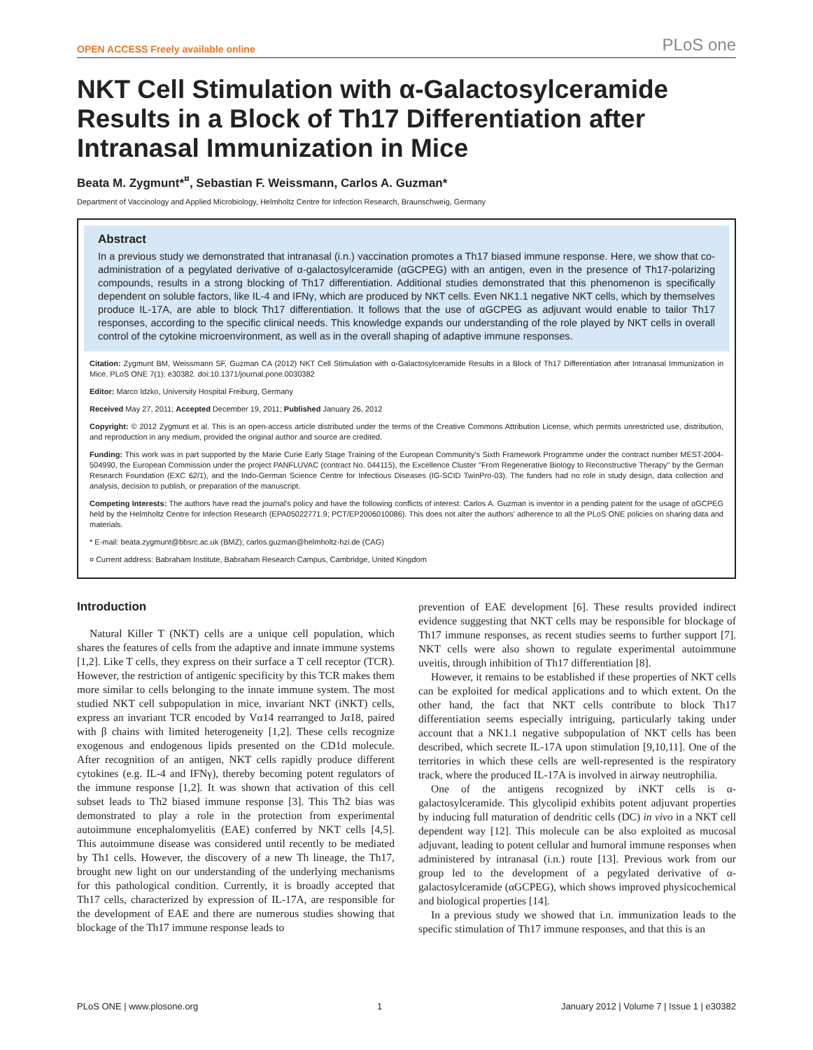OPEN ACCESS Freely available online PLoS one
NKT Cell Stimulation with α-Galactosylceramide Results in a Block of Th17 Differentiation after Intranasal Immunization in Mice
Beata M. Zygmunt*<sup>¤</sup>, Sebastian F. Weissmann, Carlos A. Guzman*
Department of Vaccinology and Applied Microbiology, Helmholtz Centre for Infection Research, Braunschweig, Germany
Abstract
In a previous study we demonstrated that intranasal (i.n.) vaccination promotes a Th17 biased immune response. Here, we show that co-administration of a pegylated derivative of α-galactosylceramide (αGCPEG) with an antigen, even in the presence of Th17-polarizing compounds, results in a strong blocking of Th17 differentiation. Additional studies demonstrated that this phenomenon is specifically dependent on soluble factors, like IL-4 and IFNγ, which are produced by NKT cells. Even NK1.1 negative NKT cells, which by themselves produce IL-17A, are able to block Th17 differentiation. It follows that the use of αGCPEG as adjuvant would enable to tailor Th17 responses, according to the specific clinical needs. This knowledge expands our understanding of the role played by NKT cells in overall control of the cytokine microenvironment, as well as in the overall shaping of adaptive immune responses.
Citation: Zygmunt BM, Weissmann SF, Guzman CA (2012) NKT Cell Stimulation with α-Galactosylceramide Results in a Block of Th17 Differentiation after Intranasal Immunization in Mice. PLoS ONE 7(1): e30382. doi:10.1371/journal.pone.0030382
Editor: Marco Idzko, University Hospital Freiburg, Germany
Received May 27, 2011; Accepted December 19, 2011; Published January 26, 2012
Copyright: © 2012 Zygmunt et al. This is an open-access article distributed under the terms of the Creative Commons Attribution License, which permits unrestricted use, distribution, and reproduction in any medium, provided the original author and source are credited.
Funding: This work was in part supported by the Marie Curie Early Stage Training of the European Community's Sixth Framework Programme under the contract number MEST-2004-504990, the European Commission under the project PANFLUVAC (contract No. 044115), the Excellence Cluster "From Regenerative Biology to Reconstructive Therapy" by the German Research Foundation (EXC 62/1), and the Indo-German Science Centre for Infectious Diseases (IG-SCID TwinPro-03). The funders had no role in study design, data collection and analysis, decision to publish, or preparation of the manuscript.
Competing Interests: The authors have read the journal's policy and have the following conflicts of interest: Carlos A. Guzman is inventor in a pending patent for the usage of αGCPEG held by the Helmholtz Centre for Infection Research (EPA05022771.9; PCT/EP2006010086). This does not alter the authors' adherence to all the PLoS ONE policies on sharing data and materials.
* E-mail: beata.zygmunt@bbsrc.ac.uk (BMZ); carlos.guzman@helmholtz-hzi.de (CAG)
¤ Current address: Babraham Institute, Babraham Research Campus, Cambridge, United Kingdom
Introduction
Natural Killer T (NKT) cells are a unique cell population, which shares the features of cells from the adaptive and innate immune systems [1,2]. Like T cells, they express on their surface a T cell receptor (TCR). However, the restriction of antigenic specificity by this TCR makes them more similar to cells belonging to the innate immune system. The most studied NKT cell subpopulation in mice, invariant NKT (iNKT) cells, express an invariant TCR encoded by Vα14 rearranged to Jα18, paired with β chains with limited heterogeneity [1,2]. These cells recognize exogenous and endogenous lipids presented on the CD1d molecule. After recognition of an antigen, NKT cells rapidly produce different cytokines (e.g. IL-4 and IFNγ), thereby becoming potent regulators of the immune response [1,2]. It was shown that activation of this cell subset leads to Th2 biased immune response [3]. This Th2 bias was demonstrated to play a role in the protection from experimental autoimmune encephalomyelitis (EAE) conferred by NKT cells [4,5]. This autoimmune disease was considered until recently to be mediated by Th1 cells. However, the discovery of a new Th lineage, the Th17, brought new light on our understanding of the underlying mechanisms for this pathological condition. Currently, it is broadly accepted that Th17 cells, characterized by expression of IL-17A, are responsible for the development of EAE and there are numerous studies showing that blockage of the Th17 immune response leads to
prevention of EAE development [6]. These results provided indirect evidence suggesting that NKT cells may be responsible for blockage of Th17 immune responses, as recent studies seems to further support [7]. NKT cells were also shown to regulate experimental autoimmune uveitis, through inhibition of Th17 differentiation [8].
However, it remains to be established if these properties of NKT cells can be exploited for medical applications and to which extent. On the other hand, the fact that NKT cells contribute to block Th17 differentiation seems especially intriguing, particularly taking under account that a NK1.1 negative subpopulation of NKT cells has been described, which secrete IL-17A upon stimulation [9,10,11]. One of the territories in which these cells are well-represented is the respiratory track, where the produced IL-17A is involved in airway neutrophilia.
One of the antigens recognized by iNKT cells is α-galactosylceramide. This glycolipid exhibits potent adjuvant properties by inducing full maturation of dendritic cells (DC) in vivo in a NKT cell dependent way [12]. This molecule can be also exploited as mucosal adjuvant, leading to potent cellular and humoral immune responses when administered by intranasal (i.n.) route [13]. Previous work from our group led to the development of a pegylated derivative of α-galactosylceramide (αGCPEG), which shows improved physicochemical and biological properties [14].
In a previous study we showed that i.n. immunization leads to the specific stimulation of Th17 immune responses, and that this is an
PLoS ONE | www.plosone.org 1 January 2012 | Volume 7 | Issue 1 | e30382